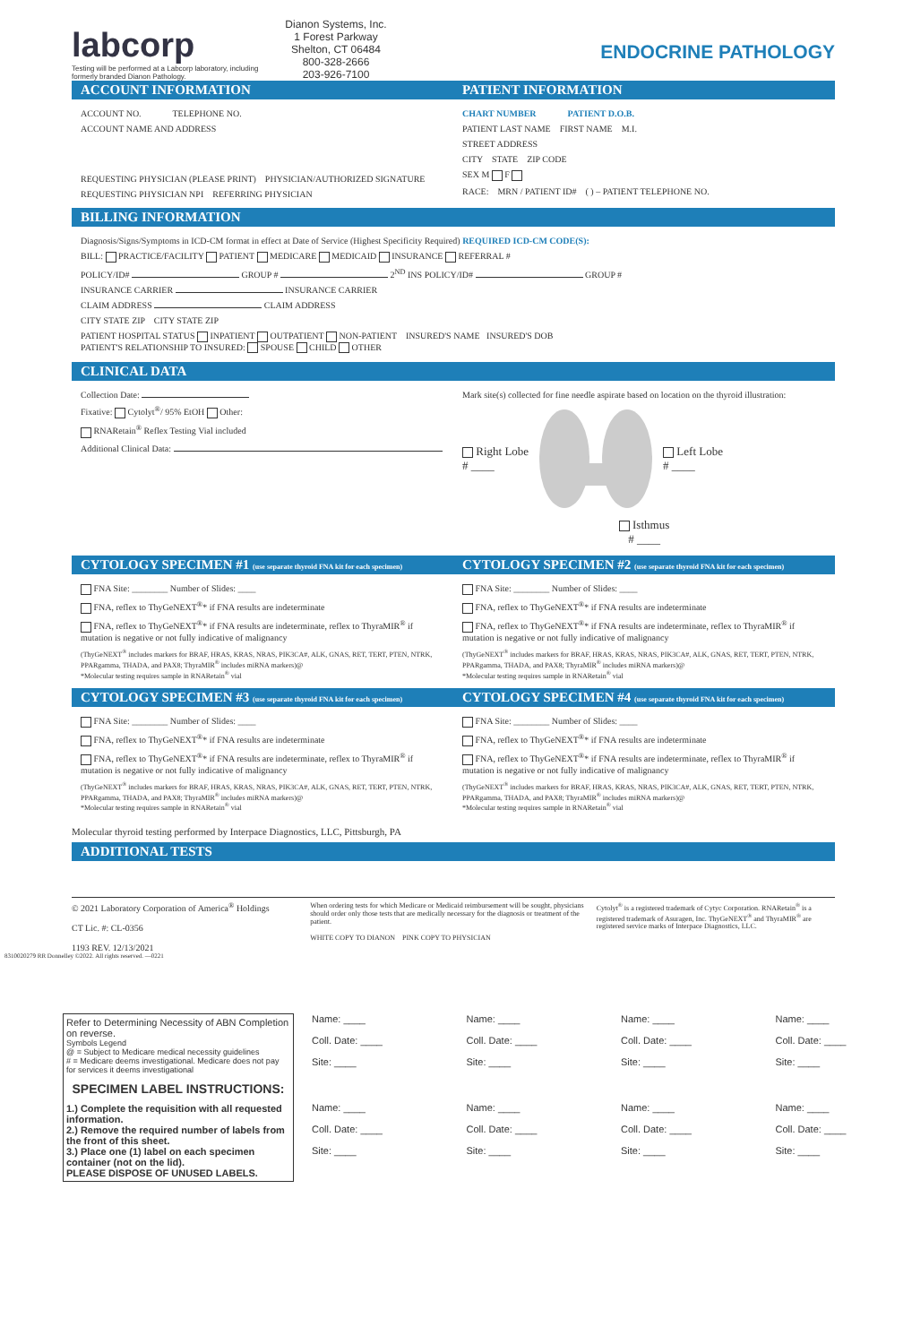labcorp
Testing will be performed at a Labcorp laboratory, including formerly branded Dianon Pathology.
Dianon Systems, Inc.
1 Forest Parkway
Shelton, CT 06484
800-328-2666
203-926-7100
ENDOCRINE PATHOLOGY
ACCOUNT INFORMATION PATIENT INFORMATION
ACCOUNT NO. TELEPHONE NO.
ACCOUNT NAME AND ADDRESS
REQUESTING PHYSICIAN (PLEASE PRINT) PHYSICIAN/AUTHORIZED SIGNATURE
REQUESTING PHYSICIAN NPI REFERRING PHYSICIAN
CHART NUMBER PATIENT D.O.B.
PATIENT LAST NAME FIRST NAME M.I.
STREET ADDRESS
CITY STATE ZIP CODE
SEX M F
RACE: MRN / PATIENT ID# ( ) – PATIENT TELEPHONE NO.
BILLING INFORMATION
Diagnosis/Signs/Symptoms in ICD-CM format in effect at Date of Service (Highest Specificity Required) REQUIRED ICD-CM CODE(S):
BILL: PRACTICE/FACILITY PATIENT MEDICARE MEDICAID INSURANCE REFERRAL #
POLICY/ID# GROUP # 2<sup>ND</sup> INS POLICY/ID# GROUP #
INSURANCE CARRIER INSURANCE CARRIER
CLAIM ADDRESS CLAIM ADDRESS
CITY STATE ZIP CITY STATE ZIP
PATIENT HOSPITAL STATUS INPATIENT OUTPATIENT NON-PATIENT INSURED'S NAME INSURED'S DOB
PATIENT'S RELATIONSHIP TO INSURED: SPOUSE CHILD OTHER
CLINICAL DATA
Collection Date:
Fixative: Cytolyt<sup>®</sup>/ 95% EtOH Other:
RNARetain<sup>®</sup> Reflex Testing Vial included
Additional Clinical Data:
Mark site(s) collected for fine needle aspirate based on location on the thyroid illustration:
Right Lobe
# ____
Left Lobe
# ____
Isthmus
# ____
CYTOLOGY SPECIMEN #1 (use separate thyroid FNA kit for each specimen)
FNA Site: ________ Number of Slides: ____
FNA, reflex to ThyGeNEXT<sup>®</sup>* if FNA results are indeterminate
FNA, reflex to ThyGeNEXT<sup>®</sup>* if FNA results are indeterminate, reflex to ThyraMIR<sup>®</sup> if mutation is negative or not fully indicative of malignancy
(ThyGeNEXT<sup>®</sup> includes markers for BRAF, HRAS, KRAS, NRAS, PIK3CA#, ALK, GNAS, RET, TERT, PTEN, NTRK, PPARgamma, THADA, and PAX8; ThyraMIR<sup>®</sup> includes miRNA markers)@
*Molecular testing requires sample in RNARetain<sup>®</sup> vial
CYTOLOGY SPECIMEN #3 (use separate thyroid FNA kit for each specimen)
FNA Site: ________ Number of Slides: ____
FNA, reflex to ThyGeNEXT<sup>®</sup>* if FNA results are indeterminate
FNA, reflex to ThyGeNEXT<sup>®</sup>* if FNA results are indeterminate, reflex to ThyraMIR<sup>®</sup> if mutation is negative or not fully indicative of malignancy
(ThyGeNEXT<sup>®</sup> includes markers for BRAF, HRAS, KRAS, NRAS, PIK3CA#, ALK, GNAS, RET, TERT, PTEN, NTRK, PPARgamma, THADA, and PAX8; ThyraMIR<sup>®</sup> includes miRNA markers)@
*Molecular testing requires sample in RNARetain<sup>®</sup> vial
CYTOLOGY SPECIMEN #2 (use separate thyroid FNA kit for each specimen)
FNA Site: ________ Number of Slides: ____
FNA, reflex to ThyGeNEXT<sup>®</sup>* if FNA results are indeterminate
FNA, reflex to ThyGeNEXT<sup>®</sup>* if FNA results are indeterminate, reflex to ThyraMIR<sup>®</sup> if mutation is negative or not fully indicative of malignancy
(ThyGeNEXT<sup>®</sup> includes markers for BRAF, HRAS, KRAS, NRAS, PIK3CA#, ALK, GNAS, RET, TERT, PTEN, NTRK, PPARgamma, THADA, and PAX8; ThyraMIR<sup>®</sup> includes miRNA markers)@
*Molecular testing requires sample in RNARetain<sup>®</sup> vial
CYTOLOGY SPECIMEN #4 (use separate thyroid FNA kit for each specimen)
FNA Site: ________ Number of Slides: ____
FNA, reflex to ThyGeNEXT<sup>®</sup>* if FNA results are indeterminate
FNA, reflex to ThyGeNEXT<sup>®</sup>* if FNA results are indeterminate, reflex to ThyraMIR<sup>®</sup> if mutation is negative or not fully indicative of malignancy
(ThyGeNEXT<sup>®</sup> includes markers for BRAF, HRAS, KRAS, NRAS, PIK3CA#, ALK, GNAS, RET, TERT, PTEN, NTRK, PPARgamma, THADA, and PAX8; ThyraMIR<sup>®</sup> includes miRNA markers)@
*Molecular testing requires sample in RNARetain<sup>®</sup> vial
Molecular thyroid testing performed by Interpace Diagnostics, LLC, Pittsburgh, PA
ADDITIONAL TESTS
© 2021 Laboratory Corporation of America<sup>®</sup> Holdings
CT Lic. #: CL-0356
1193 REV. 12/13/2021
When ordering tests for which Medicare or Medicaid reimbursement will be sought, physicians should order only those tests that are medically necessary for the diagnosis or treatment of the patient.
WHITE COPY TO DIANON PINK COPY TO PHYSICIAN
Cytolyt<sup>®</sup> is a registered trademark of Cytyc Corporation. RNARetain<sup>®</sup> is a registered trademark of Asuragen, Inc. ThyGeNEXT<sup>®</sup> and ThyraMIR<sup>®</sup> are registered service marks of Interpace Diagnostics, LLC.
8310020279 RR Donnelley ©2022. All rights reserved. —0221
Refer to Determining Necessity of ABN Completion on reverse.
Symbols Legend
@ = Subject to Medicare medical necessity guidelines
# = Medicare deems investigational. Medicare does not pay for services it deems investigational
SPECIMEN LABEL INSTRUCTIONS:
1.) Complete the requisition with all requested information.
2.) Remove the required number of labels from the front of this sheet.
3.) Place one (1) label on each specimen container (not on the lid).
PLEASE DISPOSE OF UNUSED LABELS.
Name: ____
Coll. Date: ____
Site: ____
Name: ____
Coll. Date: ____
Site: ____
Name: ____
Coll. Date: ____
Site: ____
Name: ____
Coll. Date: ____
Site: ____
Name: ____
Coll. Date: ____
Site: ____
Name: ____
Coll. Date: ____
Site: ____
Name: ____
Coll. Date: ____
Site: ____
Name: ____
Coll. Date: ____
Site: ____